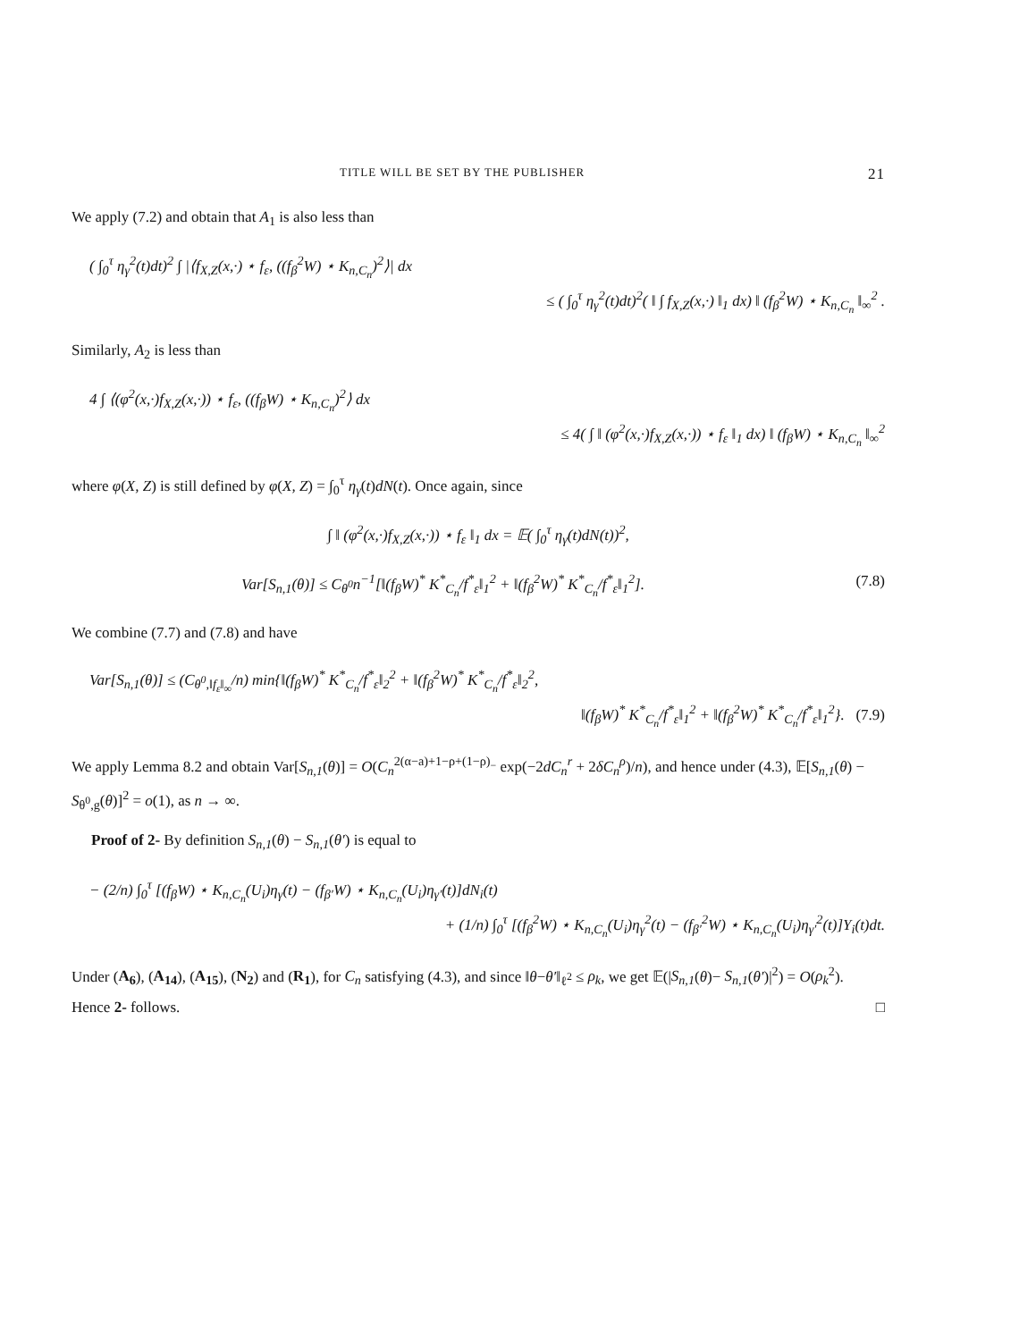TITLE WILL BE SET BY THE PUBLISHER 21
We apply (7.2) and obtain that A<sub>1</sub> is also less than
( ∫<sub>0</sub><sup>τ</sup> η<sub>γ</sub><sup>2</sup>(t)dt)<sup>2</sup> ∫ |⟨f<sub>X,Z</sub>(x,·) ⋆ f<sub>ε</sub>, ((f<sub>β</sub><sup>2</sup>W) ⋆ K<sub>n,C<sub>n</sub></sub>)<sup>2</sup>⟩| dx
≤ ( ∫<sub>0</sub><sup>τ</sup> η<sub>γ</sub><sup>2</sup>(t)dt)<sup>2</sup>( ‖ ∫ f<sub>X,Z</sub>(x,·) ‖<sub>1</sub> dx) ‖ (f<sub>β</sub><sup>2</sup>W) ⋆ K<sub>n,C<sub>n</sub></sub> ‖<sub>∞</sub><sup>2</sup> .
Similarly, A<sub>2</sub> is less than
4 ∫ ⟨(φ<sup>2</sup>(x,·)f<sub>X,Z</sub>(x,·)) ⋆ f<sub>ε</sub>, ((f<sub>β</sub>W) ⋆ K<sub>n,C<sub>n</sub></sub>)<sup>2</sup>⟩ dx
≤ 4( ∫ ‖ (φ<sup>2</sup>(x,·)f<sub>X,Z</sub>(x,·)) ⋆ f<sub>ε</sub> ‖<sub>1</sub> dx) ‖ (f<sub>β</sub>W) ⋆ K<sub>n,C<sub>n</sub></sub> ‖<sub>∞</sub><sup>2</sup>
where φ(X, Z) is still defined by φ(X, Z) = ∫<sub>0</sub><sup>τ</sup> η<sub>γ</sub>(t)dN(t). Once again, since
∫ ‖ (φ<sup>2</sup>(x,·)f<sub>X,Z</sub>(x,·)) ⋆ f<sub>ε</sub> ‖<sub>1</sub> dx = 𝔼( ∫<sub>0</sub><sup>τ</sup> η<sub>γ</sub>(t)dN(t))<sup>2</sup>,
Var[S<sub>n,1</sub>(θ)] ≤ C<sub>θ<sup>0</sup></sub>n<sup>−1</sup>[‖(f<sub>β</sub>W)<sup>*</sup> K<sup>*</sup><sub>C<sub>n</sub></sub>/f<sup>*</sup><sub>ε</sub>‖<sub>1</sub><sup>2</sup> + ‖(f<sub>β</sub><sup>2</sup>W)<sup>*</sup> K<sup>*</sup><sub>C<sub>n</sub></sub>/f<sup>*</sup><sub>ε</sub>‖<sub>1</sub><sup>2</sup>]. (7.8)
We combine (7.7) and (7.8) and have
Var[S<sub>n,1</sub>(θ)] ≤ (C<sub>θ<sup>0</sup>,‖f<sub>ε</sub>‖<sub>∞</sub></sub>/n) min{‖(f<sub>β</sub>W)<sup>*</sup> K<sup>*</sup><sub>C<sub>n</sub></sub>/f<sup>*</sup><sub>ε</sub>‖<sub>2</sub><sup>2</sup> + ‖(f<sub>β</sub><sup>2</sup>W)<sup>*</sup> K<sup>*</sup><sub>C<sub>n</sub></sub>/f<sup>*</sup><sub>ε</sub>‖<sub>2</sub><sup>2</sup>,
‖(f<sub>β</sub>W)<sup>*</sup> K<sup>*</sup><sub>C<sub>n</sub></sub>/f<sup>*</sup><sub>ε</sub>‖<sub>1</sub><sup>2</sup> + ‖(f<sub>β</sub><sup>2</sup>W)<sup>*</sup> K<sup>*</sup><sub>C<sub>n</sub></sub>/f<sup>*</sup><sub>ε</sub>‖<sub>1</sub><sup>2</sup>}. (7.9)
We apply Lemma 8.2 and obtain Var[S<sub>n,1</sub>(θ)] = O(C<sub>n</sub><sup>2(α−a)+1−ρ+(1−ρ)<sub>−</sub></sup> exp(−2dC<sub>n</sub><sup>r</sup> + 2δC<sub>n</sub><sup>ρ</sup>)/n), and hence under (4.3), 𝔼[S<sub>n,1</sub>(θ) − S<sub>θ<sup>0</sup>,g</sub>(θ)]<sup>2</sup> = o(1), as n → ∞.
Proof of 2- By definition S<sub>n,1</sub>(θ) − S<sub>n,1</sub>(θ′) is equal to
− (2/n) ∫<sub>0</sub><sup>τ</sup> [(f<sub>β</sub>W) ⋆ K<sub>n,C<sub>n</sub></sub>(U<sub>i</sub>)η<sub>γ</sub>(t) − (f<sub>β′</sub>W) ⋆ K<sub>n,C<sub>n</sub></sub>(U<sub>i</sub>)η<sub>γ′</sub>(t)]dN<sub>i</sub>(t)
+ (1/n) ∫<sub>0</sub><sup>τ</sup> [(f<sub>β</sub><sup>2</sup>W) ⋆ K<sub>n,C<sub>n</sub></sub>(U<sub>i</sub>)η<sub>γ</sub><sup>2</sup>(t) − (f<sub>β′</sub><sup>2</sup>W) ⋆ K<sub>n,C<sub>n</sub></sub>(U<sub>i</sub>)η<sub>γ′</sub><sup>2</sup>(t)]Y<sub>i</sub>(t)dt.
Under (A<sub>6</sub>), (A<sub>14</sub>), (A<sub>15</sub>), (N<sub>2</sub>) and (R<sub>1</sub>), for C<sub>n</sub> satisfying (4.3), and since ‖θ−θ′‖<sub>ℓ<sup>2</sup></sub> ≤ ρ<sub>k</sub>, we get 𝔼(|S<sub>n,1</sub>(θ)− S<sub>n,1</sub>(θ′)|<sup>2</sup>) = O(ρ<sub>k</sub><sup>2</sup>). Hence 2- follows. □